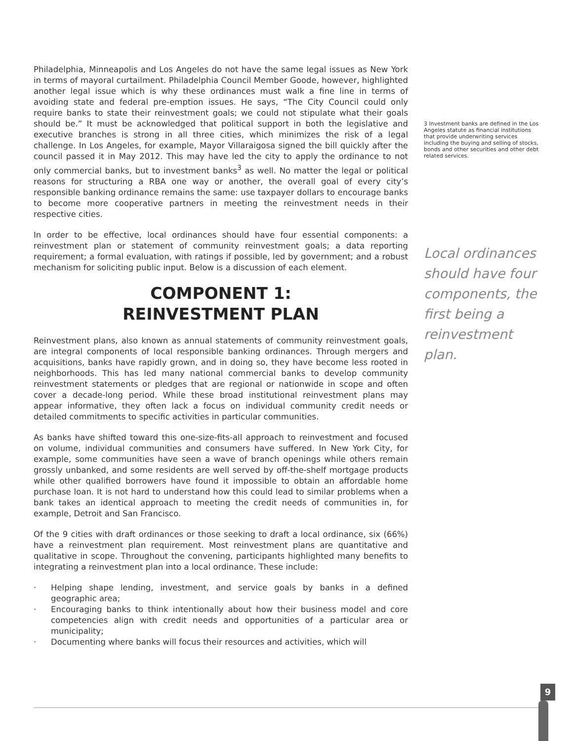Philadelphia, Minneapolis and Los Angeles do not have the same legal issues as New York in terms of mayoral curtailment. Philadelphia Council Member Goode, however, highlighted another legal issue which is why these ordinances must walk a fine line in terms of avoiding state and federal pre-emption issues. He says, “The City Council could only require banks to state their reinvestment goals; we could not stipulate what their goals should be.” It must be acknowledged that political support in both the legislative and executive branches is strong in all three cities, which minimizes the risk of a legal challenge. In Los Angeles, for example, Mayor Villaraigosa signed the bill quickly after the council passed it in May 2012. This may have led the city to apply the ordinance to not only commercial banks, but to investment banks<sup>3</sup> as well. No matter the legal or political reasons for structuring a RBA one way or another, the overall goal of every city’s responsible banking ordinance remains the same: use taxpayer dollars to encourage banks to become more cooperative partners in meeting the reinvestment needs in their respective cities.
In order to be effective, local ordinances should have four essential components: a reinvestment plan or statement of community reinvestment goals; a data reporting requirement; a formal evaluation, with ratings if possible, led by government; and a robust mechanism for soliciting public input. Below is a discussion of each element.
COMPONENT 1:
REINVESTMENT PLAN
Reinvestment plans, also known as annual statements of community reinvestment goals, are integral components of local responsible banking ordinances. Through mergers and acquisitions, banks have rapidly grown, and in doing so, they have become less rooted in neighborhoods. This has led many national commercial banks to develop community reinvestment statements or pledges that are regional or nationwide in scope and often cover a decade-long period. While these broad institutional reinvestment plans may appear informative, they often lack a focus on individual community credit needs or detailed commitments to specific activities in particular communities.
As banks have shifted toward this one-size-fits-all approach to reinvestment and focused on volume, individual communities and consumers have suffered. In New York City, for example, some communities have seen a wave of branch openings while others remain grossly unbanked, and some residents are well served by off-the-shelf mortgage products while other qualified borrowers have found it impossible to obtain an affordable home purchase loan. It is not hard to understand how this could lead to similar problems when a bank takes an identical approach to meeting the credit needs of communities in, for example, Detroit and San Francisco.
Of the 9 cities with draft ordinances or those seeking to draft a local ordinance, six (66%) have a reinvestment plan requirement. Most reinvestment plans are quantitative and qualitative in scope. Throughout the convening, participants highlighted many benefits to integrating a reinvestment plan into a local ordinance. These include:
· Helping shape lending, investment, and service goals by banks in a defined geographic area;
· Encouraging banks to think intentionally about how their business model and core competencies align with credit needs and opportunities of a particular area or municipality;
· Documenting where banks will focus their resources and activities, which will
3 Investment banks are defined in the Los Angeles statute as financial institutions that provide underwriting services including the buying and selling of stocks, bonds and other securities and other debt related services.
Local ordinances should have four components, the first being a reinvestment plan.
9